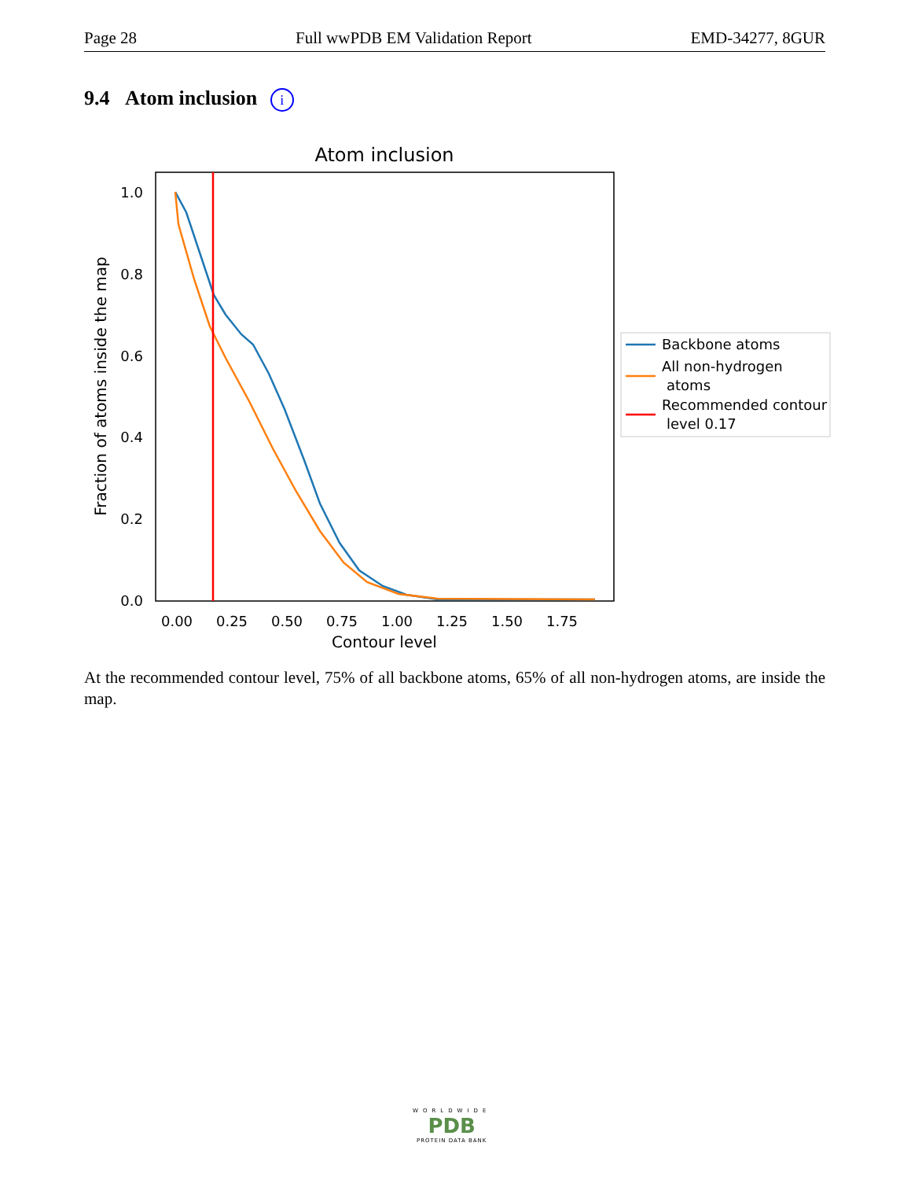Page 28 Full wwPDB EM Validation Report EMD-34277, 8GUR
9.4 Atom inclusion i
Atom inclusion
1.0
0.8
0.6
0.4
0.2
0.0
0.00
0.25
0.50
0.75
1.00
1.25
1.50
1.75
Contour level
Fraction of atoms inside the map
Backbone atoms
All non-hydrogen
atoms
Recommended contour
level 0.17
At the recommended contour level, 75% of all backbone atoms, 65% of all non-hydrogen atoms, are inside the map.
WORLDWIDE
PDB
PROTEIN DATA BANK